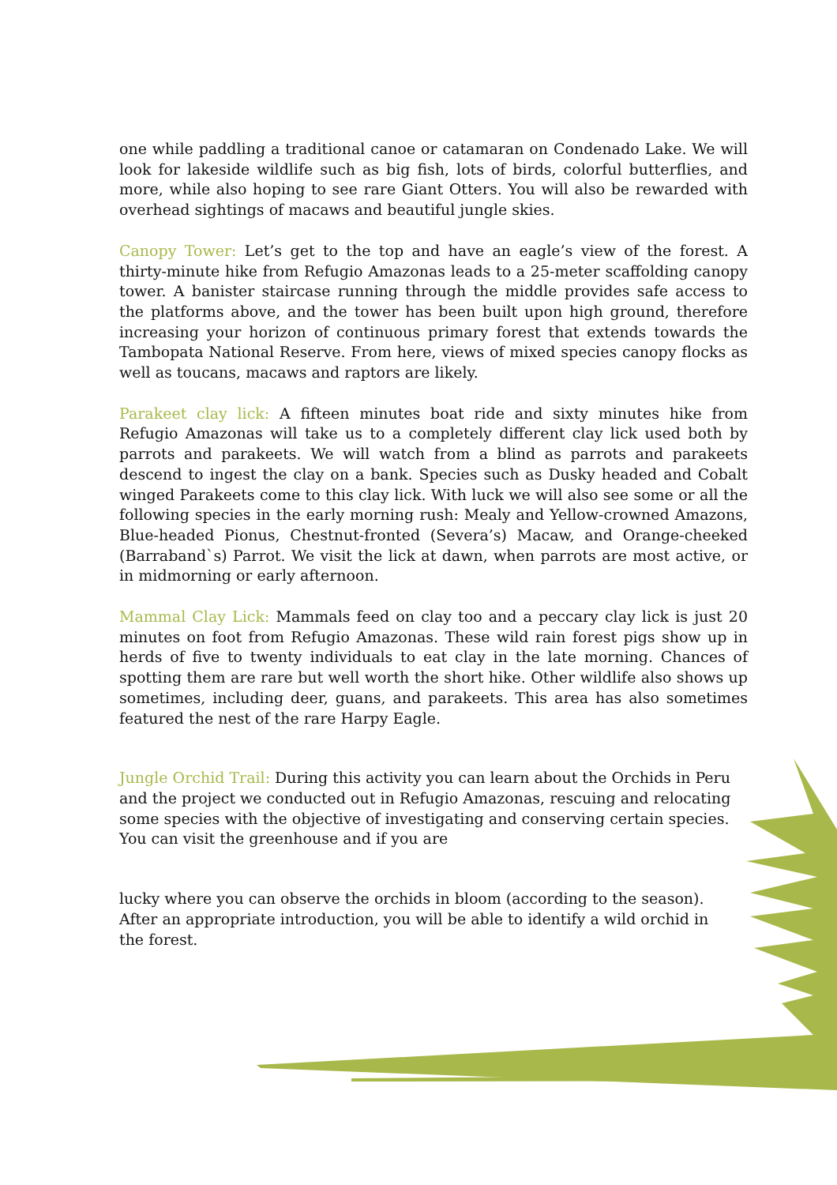one while paddling a traditional canoe or catamaran on Condenado Lake. We will look for lakeside wildlife such as big fish, lots of birds, colorful butterflies, and more, while also hoping to see rare Giant Otters. You will also be rewarded with overhead sightings of macaws and beautiful jungle skies.
Canopy Tower: Let’s get to the top and have an eagle’s view of the forest. A thirty-minute hike from Refugio Amazonas leads to a 25-meter scaffolding canopy tower. A banister staircase running through the middle provides safe access to the platforms above, and the tower has been built upon high ground, therefore increasing your horizon of continuous primary forest that extends towards the Tambopata National Reserve. From here, views of mixed species canopy flocks as well as toucans, macaws and raptors are likely.
Parakeet clay lick: A fifteen minutes boat ride and sixty minutes hike from Refugio Amazonas will take us to a completely different clay lick used both by parrots and parakeets. We will watch from a blind as parrots and parakeets descend to ingest the clay on a bank. Species such as Dusky headed and Cobalt winged Parakeets come to this clay lick. With luck we will also see some or all the following species in the early morning rush: Mealy and Yellow-crowned Amazons, Blue-headed Pionus, Chestnut-fronted (Severa’s) Macaw, and Orange-cheeked (Barraband`s) Parrot. We visit the lick at dawn, when parrots are most active, or in midmorning or early afternoon.
Mammal Clay Lick: Mammals feed on clay too and a peccary clay lick is just 20 minutes on foot from Refugio Amazonas. These wild rain forest pigs show up in herds of five to twenty individuals to eat clay in the late morning. Chances of spotting them are rare but well worth the short hike. Other wildlife also shows up sometimes, including deer, guans, and parakeets. This area has also sometimes featured the nest of the rare Harpy Eagle.
Jungle Orchid Trail: During this activity you can learn about the Orchids in Peru and the project we conducted out in Refugio Amazonas, rescuing and relocating some species with the objective of investigating and conserving certain species. You can visit the greenhouse and if you are
lucky where you can observe the orchids in bloom (according to the season). After an appropriate introduction, you will be able to identify a wild orchid in the forest.